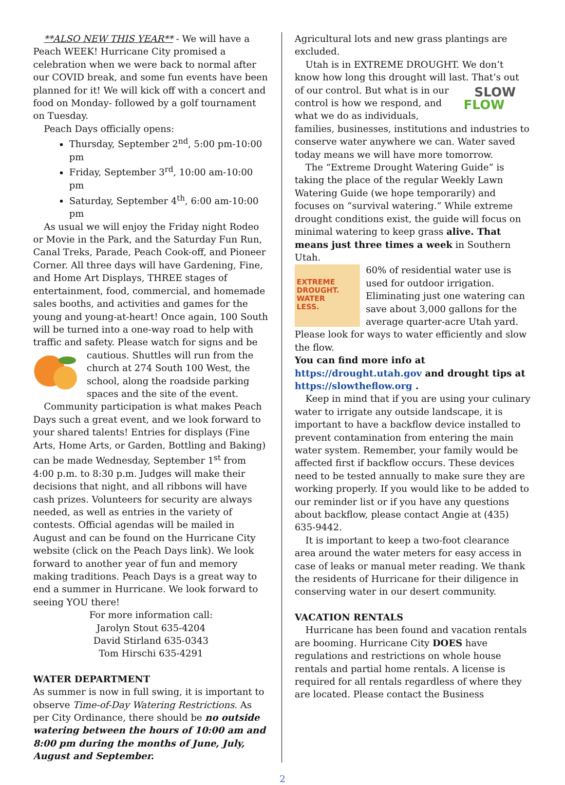**ALSO NEW THIS YEAR** - We will have a Peach WEEK! Hurricane City promised a celebration when we were back to normal after our COVID break, and some fun events have been planned for it! We will kick off with a concert and food on Monday- followed by a golf tournament on Tuesday.
Peach Days officially opens:
Thursday, September 2<sup>nd</sup>, 5:00 pm-10:00 pm
Friday, September 3<sup>rd</sup>, 10:00 am-10:00 pm
Saturday, September 4<sup>th</sup>, 6:00 am-10:00 pm
As usual we will enjoy the Friday night Rodeo or Movie in the Park, and the Saturday Fun Run, Canal Treks, Parade, Peach Cook-off, and Pioneer Corner. All three days will have Gardening, Fine, and Home Art Displays, THREE stages of entertainment, food, commercial, and homemade sales booths, and activities and games for the young and young-at-heart! Once again, 100 South will be turned into a one-way road to help with traffic and safety. Please watch for signs and be cautious. Shuttles will run from the church at 274 South 100 West, the school, along the roadside parking spaces and the site of the event.
Community participation is what makes Peach Days such a great event, and we look forward to your shared talents! Entries for displays (Fine Arts, Home Arts, or Garden, Bottling and Baking) can be made Wednesday, September 1<sup>st</sup> from
4:00 p.m. to 8:30 p.m. Judges will make their decisions that night, and all ribbons will have cash prizes. Volunteers for security are always needed, as well as entries in the variety of contests. Official agendas will be mailed in August and can be found on the Hurricane City website (click on the Peach Days link). We look forward to another year of fun and memory making traditions. Peach Days is a great way to end a summer in Hurricane. We look forward to seeing YOU there!
For more information call:
Jarolyn Stout 635-4204
David Stirland 635-0343
Tom Hirschi 635-4291
WATER DEPARTMENT
As summer is now in full swing, it is important to observe Time-of-Day Watering Restrictions. As per City Ordinance, there should be no outside watering between the hours of 10:00 am and 8:00 pm during the months of June, July, August and September.
Agricultural lots and new grass plantings are excluded.
Utah is in EXTREME DROUGHT. We don’t know how long this drought will last. That’s SLOW
FLOW out of our control. But what is in our control is how we respond, and what we do as individuals, families, businesses, institutions and industries to conserve water anywhere we can. Water saved today means we will have more tomorrow.
The “Extreme Drought Watering Guide” is taking the place of the regular Weekly Lawn Watering Guide (we hope temporarily) and focuses on “survival watering.” While extreme drought conditions exist, the guide will focus on minimal watering to keep grass alive. That means just three times a week in Southern Utah.
EXTREME
DROUGHT.
WATER
LESS. 60% of residential water use is used for outdoor irrigation. Eliminating just one watering can save about 3,000 gallons for the average quarter-acre Utah yard. Please look for ways to water efficiently and slow the flow.
You can find more info at
https://drought.utah.gov and drought tips at https://slowtheflow.org .
Keep in mind that if you are using your culinary water to irrigate any outside landscape, it is important to have a backflow device installed to prevent contamination from entering the main water system. Remember, your family would be affected first if backflow occurs. These devices need to be tested annually to make sure they are working properly. If you would like to be added to our reminder list or if you have any questions about backflow, please contact Angie at (435) 635-9442.
It is important to keep a two-foot clearance area around the water meters for easy access in case of leaks or manual meter reading. We thank the residents of Hurricane for their diligence in conserving water in our desert community.
VACATION RENTALS
Hurricane has been found and vacation rentals are booming. Hurricane City DOES have regulations and restrictions on whole house rentals and partial home rentals. A license is required for all rentals regardless of where they are located. Please contact the Business
2